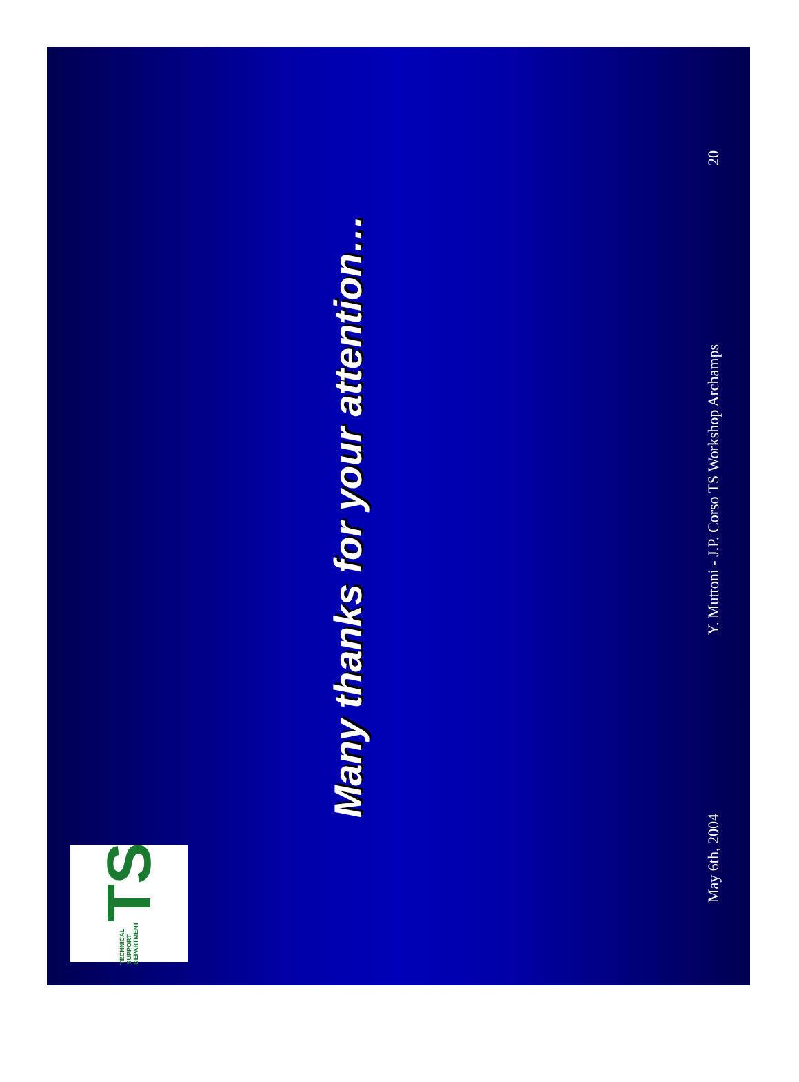TECHNICAL SUPPORT DEPARTMENT TS
Many thanks for your attention…
May 6th, 2004 Y. Muttoni - J.P. Corso TS Workshop Archamps 20